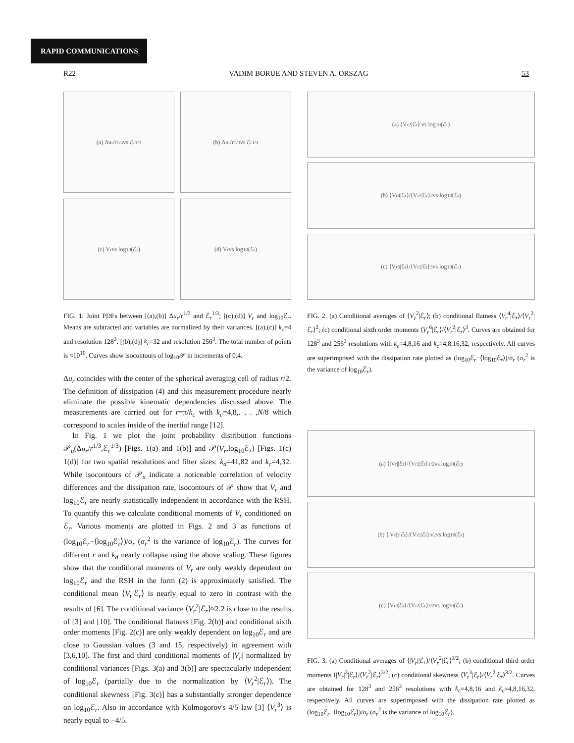RAPID COMMUNICATIONS
R22 VADIM BORUE AND STEVEN A. ORSZAG 53
(a) Δu<sub>r</sub>/r<sup>1/3</sup> vs ℰ<sub>r</sub><sup>1/3</sup>
(b) Δu<sub>r</sub>/r<sup>1/3</sup> vs ℰ<sub>r</sub><sup>1/3</sup>
(c) V<sub>r</sub> vs log<sub>10</sub>(ℰ<sub>r</sub>)
(d) V<sub>r</sub> vs log<sub>10</sub>(ℰ<sub>r</sub>)
FIG. 1. Joint PDFs between [(a),(b)] Δu<sub>r</sub>/r<sup>1/3</sup> and ℰ<sub>r</sub><sup>1/3</sup>; [(c),(d)] V<sub>r</sub> and log<sub>10</sub>ℰ<sub>r</sub>. Means are subtracted and variables are normalized by their variances. [(a),(c)] k<sub>c</sub>=4 and resolution 128<sup>3</sup>. [(b),(d)] k<sub>c</sub>=32 and resolution 256<sup>3</sup>. The total number of points is ≈10<sup>10</sup>. Curves show isocontours of log<sub>10</sub>𝒫 in increments of 0.4.
Δu<sub>r</sub> coincides with the center of the spherical averaging cell of radius r/2. The definition of dissipation (4) and this measurement procedure nearly eliminate the possible kinematic dependencies discussed above. The measurements are carried out for r=π/k<sub>c</sub> with k<sub>c</sub>=4,8,. . . ,N/8 which correspond to scales inside of the inertial range [12].
In Fig. 1 we plot the joint probability distribution functions 𝒫<sub>u</sub>(Δu<sub>r</sub>/r<sup>1/3</sup>,ℰ<sub>r</sub><sup>1/3</sup>) [Figs. 1(a) and 1(b)] and 𝒫(V<sub>r</sub>,log<sub>10</sub>ℰ<sub>r</sub>) [Figs. 1(c) 1(d)] for two spatial resolutions and filter sizes: k<sub>d</sub>=41,82 and k<sub>c</sub>=4,32. While isocontours of 𝒫<sub>u</sub> indicate a noticeable correlation of velocity differences and the dissipation rate, isocontours of 𝒫 show that V<sub>r</sub> and log<sub>10</sub>ℰ<sub>r</sub> are nearly statistically independent in accordance with the RSH. To quantify this we calculate conditional moments of V<sub>r</sub> conditioned on ℰ<sub>r</sub>. Various moments are plotted in Figs. 2 and 3 as functions of (log<sub>10</sub>ℰ<sub>r</sub>−⟨log<sub>10</sub>ℰ<sub>r</sub>⟩)/σ<sub>r</sub> (σ<sub>r</sub><sup>2</sup> is the variance of log<sub>10</sub>ℰ<sub>r</sub>). The curves for different r and k<sub>d</sub> nearly collapse using the above scaling. These figures show that the conditional moments of V<sub>r</sub> are only weakly dependent on log<sub>10</sub>ℰ<sub>r</sub> and the RSH in the form (2) is approximately satisfied. The conditional mean ⟨V<sub>r</sub>|ℰ<sub>r</sub>⟩ is nearly equal to zero in contrast with the results of [6]. The conditional variance ⟨V<sub>r</sub><sup>2</sup>|ℰ<sub>r</sub>⟩≈2.2 is close to the results of [3] and [10]. The conditional flatness [Fig. 2(b)] and conditional sixth order moments [Fig. 2(c)] are only weakly dependent on log<sub>10</sub>ℰ<sub>r</sub> and are close to Gaussian values (3 and 15, respectively) in agreement with [3,6,10]. The first and third conditional moments of |V<sub>r</sub>| normalized by conditional variances [Figs. 3(a) and 3(b)] are spectacularly independent of log<sub>10</sub>ℰ<sub>r</sub> (partially due to the normalization by ⟨V<sub>r</sub><sup>2</sup>|ℰ<sub>r</sub>⟩). The conditional skewness [Fig. 3(c)] has a substantially stronger dependence on log<sub>10</sub>ℰ<sub>r</sub>. Also in accordance with Kolmogorov's 4/5 law [3] ⟨V<sub>r</sub><sup>3</sup>⟩ is nearly equal to −4/5.
(a) ⟨V<sub>r</sub><sup>2</sup>|ℰ<sub>r</sub>⟩ vs log<sub>10</sub>(ℰ<sub>r</sub>)
(b) ⟨V<sub>r</sub><sup>4</sup>|ℰ<sub>r</sub>⟩/⟨V<sub>r</sub><sup>2</sup>|ℰ<sub>r</sub>⟩<sup>2</sup> vs log<sub>10</sub>(ℰ<sub>r</sub>)
(c) ⟨V<sub>r</sub><sup>6</sup>|ℰ<sub>r</sub>⟩/⟨V<sub>r</sub><sup>2</sup>|ℰ<sub>r</sub>⟩<sup>3</sup> vs log<sub>10</sub>(ℰ<sub>r</sub>)
FIG. 2. (a) Conditional averages of ⟨V<sub>r</sub><sup>2</sup>|ℰ<sub>r</sub>⟩; (b) conditional flatness ⟨V<sub>r</sub><sup>4</sup>|ℰ<sub>r</sub>⟩/⟨V<sub>r</sub><sup>2</sup>|ℰ<sub>r</sub>⟩<sup>2</sup>; (c) conditional sixth order moments ⟨V<sub>r</sub><sup>6</sup>|ℰ<sub>r</sub>⟩/⟨V<sub>r</sub><sup>2</sup>|ℰ<sub>r</sub>⟩<sup>3</sup>. Curves are obtained for 128<sup>3</sup> and 256<sup>3</sup> resolutions with k<sub>c</sub>=4,8,16 and k<sub>c</sub>=4,8,16,32, respectively. All curves are superimposed with the dissipation rate plotted as (log<sub>10</sub>ℰ<sub>r</sub>−⟨log<sub>10</sub>ℰ<sub>r</sub>⟩)/σ<sub>r</sub> (σ<sub>r</sub><sup>2</sup> is the variance of log<sub>10</sub>ℰ<sub>r</sub>).
(a) ⟨|V<sub>r</sub>||ℰ<sub>r</sub>⟩/⟨V<sub>r</sub><sup>2</sup>|ℰ<sub>r</sub>⟩<sup>1/2</sup> vs log<sub>10</sub>(ℰ<sub>r</sub>)
(b) ⟨|V<sub>r</sub>|<sup>3</sup>|ℰ<sub>r</sub>⟩/⟨V<sub>r</sub><sup>2</sup>|ℰ<sub>r</sub>⟩<sup>3/2</sup> vs log<sub>10</sub>(ℰ<sub>r</sub>)
(c) ⟨V<sub>r</sub><sup>3</sup>|ℰ<sub>r</sub>⟩/⟨V<sub>r</sub><sup>2</sup>|ℰ<sub>r</sub>⟩<sup>3/2</sup> vs log<sub>10</sub>(ℰ<sub>r</sub>)
FIG. 3. (a) Conditional averages of ⟨|V<sub>r</sub>||ℰ<sub>r</sub>⟩/⟨V<sub>r</sub><sup>2</sup>|ℰ<sub>r</sub>⟩<sup>1/2</sup>; (b) conditional third order moments ⟨|V<sub>r</sub>|<sup>3</sup>|ℰ<sub>r</sub>⟩/⟨V<sub>r</sub><sup>2</sup>|ℰ<sub>r</sub>⟩<sup>3/2</sup>; (c) conditional skewness ⟨V<sub>r</sub><sup>3</sup>|ℰ<sub>r</sub>⟩/⟨V<sub>r</sub><sup>2</sup>|ℰ<sub>r</sub>⟩<sup>3/2</sup>. Curves are obtained for 128<sup>3</sup> and 256<sup>3</sup> resolutions with k<sub>c</sub>=4,8,16 and k<sub>c</sub>=4,8,16,32, respectively. All curves are superimposed with the dissipation rate plotted as (log<sub>10</sub>ℰ<sub>r</sub>−⟨log<sub>10</sub>ℰ<sub>r</sub>⟩)/σ<sub>r</sub> (σ<sub>r</sub><sup>2</sup> is the variance of log<sub>10</sub>ℰ<sub>r</sub>).